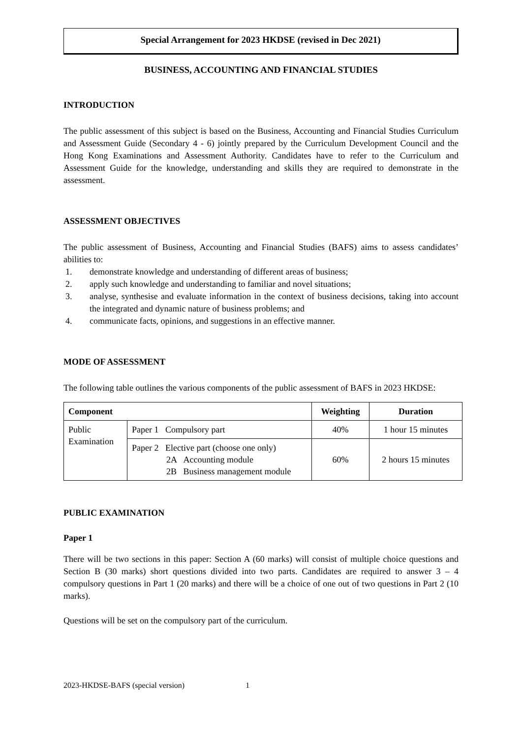Special Arrangement for 2023 HKDSE (revised in Dec 2021)
BUSINESS, ACCOUNTING AND FINANCIAL STUDIES
INTRODUCTION
The public assessment of this subject is based on the Business, Accounting and Financial Studies Curriculum and Assessment Guide (Secondary 4 - 6) jointly prepared by the Curriculum Development Council and the Hong Kong Examinations and Assessment Authority. Candidates have to refer to the Curriculum and Assessment Guide for the knowledge, understanding and skills they are required to demonstrate in the assessment.
ASSESSMENT OBJECTIVES
The public assessment of Business, Accounting and Financial Studies (BAFS) aims to assess candidates’ abilities to:
1. demonstrate knowledge and understanding of different areas of business;
2. apply such knowledge and understanding to familiar and novel situations;
3. analyse, synthesise and evaluate information in the context of business decisions, taking into account the integrated and dynamic nature of business problems; and
4. communicate facts, opinions, and suggestions in an effective manner.
MODE OF ASSESSMENT
The following table outlines the various components of the public assessment of BAFS in 2023 HKDSE:
| Component | | Weighting | Duration |
| --- | --- | --- | --- |
| Public Examination | Paper 1 Compulsory part | 40% | 1 hour 15 minutes |
| | Paper 2 Elective part (choose one only) 2A Accounting module 2B Business management module | 60% | 2 hours 15 minutes |
PUBLIC EXAMINATION
Paper 1
There will be two sections in this paper: Section A (60 marks) will consist of multiple choice questions and Section B (30 marks) short questions divided into two parts. Candidates are required to answer 3 – 4 compulsory questions in Part 1 (20 marks) and there will be a choice of one out of two questions in Part 2 (10 marks).
Questions will be set on the compulsory part of the curriculum.
2023-HKDSE-BAFS (special version) 1